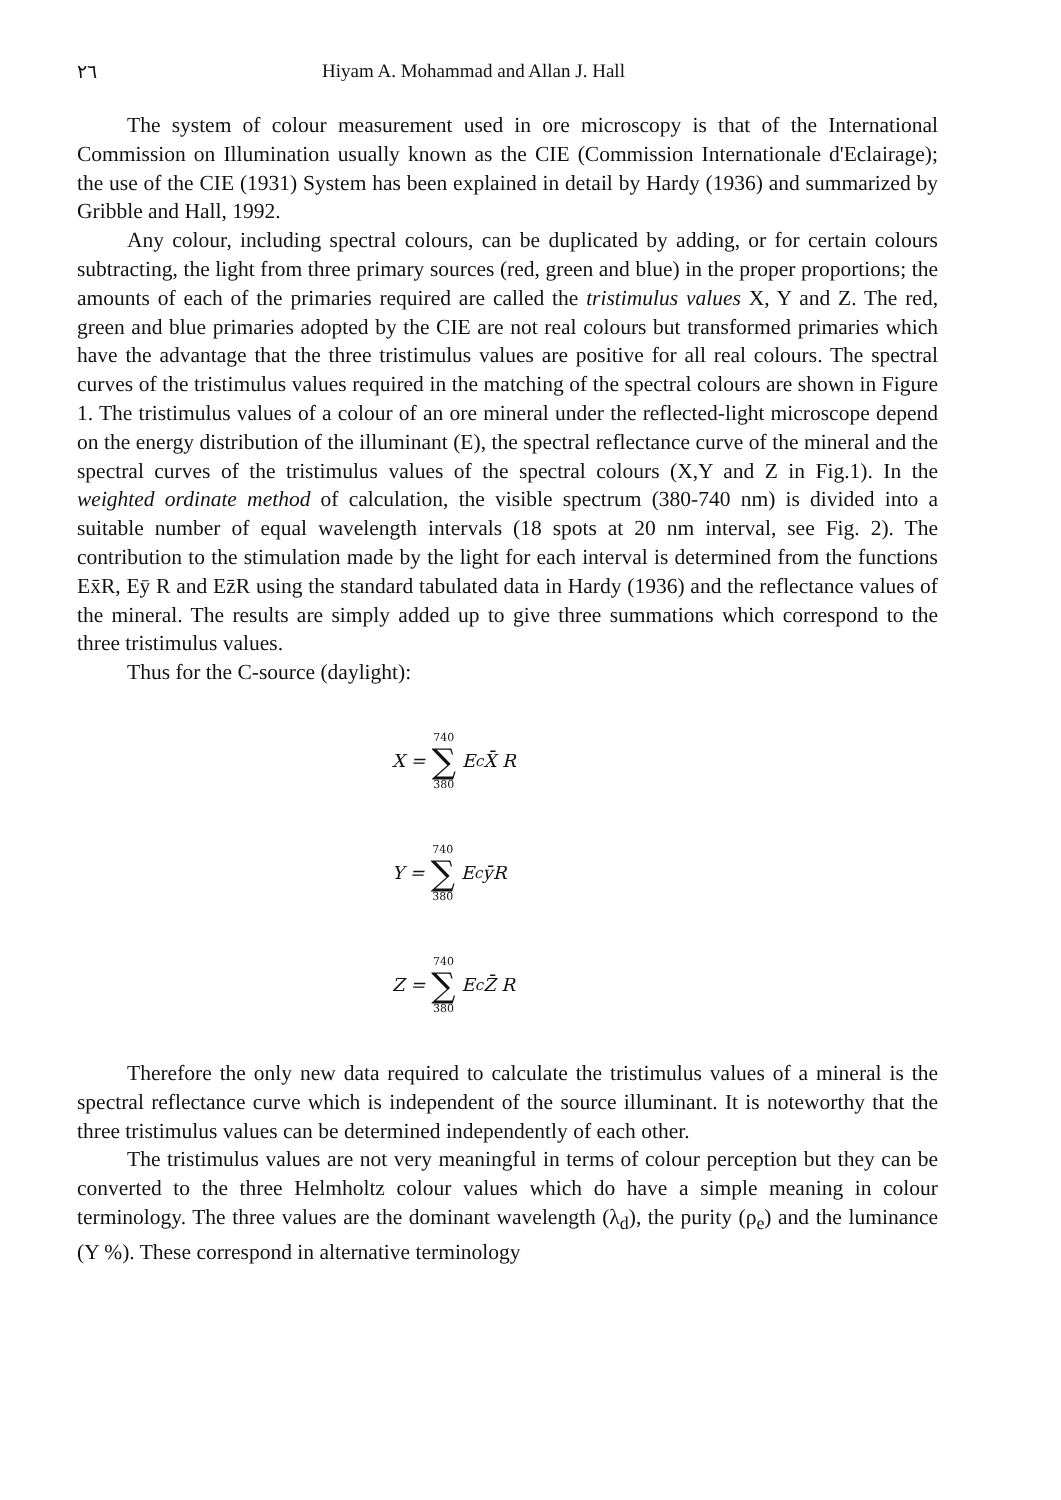٢٦ Hiyam A. Mohammad and Allan J. Hall
The system of colour measurement used in ore microscopy is that of the International Commission on Illumination usually known as the CIE (Commission Internationale d'Eclairage); the use of the CIE (1931) System has been explained in detail by Hardy (1936) and summarized by Gribble and Hall, 1992.
Any colour, including spectral colours, can be duplicated by adding, or for certain colours subtracting, the light from three primary sources (red, green and blue) in the proper proportions; the amounts of each of the primaries required are called the tristimulus values X, Y and Z. The red, green and blue primaries adopted by the CIE are not real colours but transformed primaries which have the advantage that the three tristimulus values are positive for all real colours. The spectral curves of the tristimulus values required in the matching of the spectral colours are shown in Figure 1. The tristimulus values of a colour of an ore mineral under the reflected-light microscope depend on the energy distribution of the illuminant (E), the spectral reflectance curve of the mineral and the spectral curves of the tristimulus values of the spectral colours (X,Y and Z in Fig.1). In the weighted ordinate method of calculation, the visible spectrum (380-740 nm) is divided into a suitable number of equal wavelength intervals (18 spots at 20 nm interval, see Fig. 2). The contribution to the stimulation made by the light for each interval is determined from the functions Ex̄R, Eȳ R and Ez̄R using the standard tabulated data in Hardy (1936) and the reflectance values of the mineral. The results are simply added up to give three summations which correspond to the three tristimulus values.
Thus for the C-source (daylight):
X = 740
∑
380 E<sub>c</sub> X̄ R
Y = 740
∑
380 E<sub>c</sub> ȳR
Z = 740
∑
380 E<sub>c</sub> Z̄ R
Therefore the only new data required to calculate the tristimulus values of a mineral is the spectral reflectance curve which is independent of the source illuminant. It is noteworthy that the three tristimulus values can be determined independently of each other.
The tristimulus values are not very meaningful in terms of colour perception but they can be converted to the three Helmholtz colour values which do have a simple meaning in colour terminology. The three values are the dominant wavelength (λ<sub>d</sub>), the purity (ρ<sub>e</sub>) and the luminance (Y %). These correspond in alternative terminology